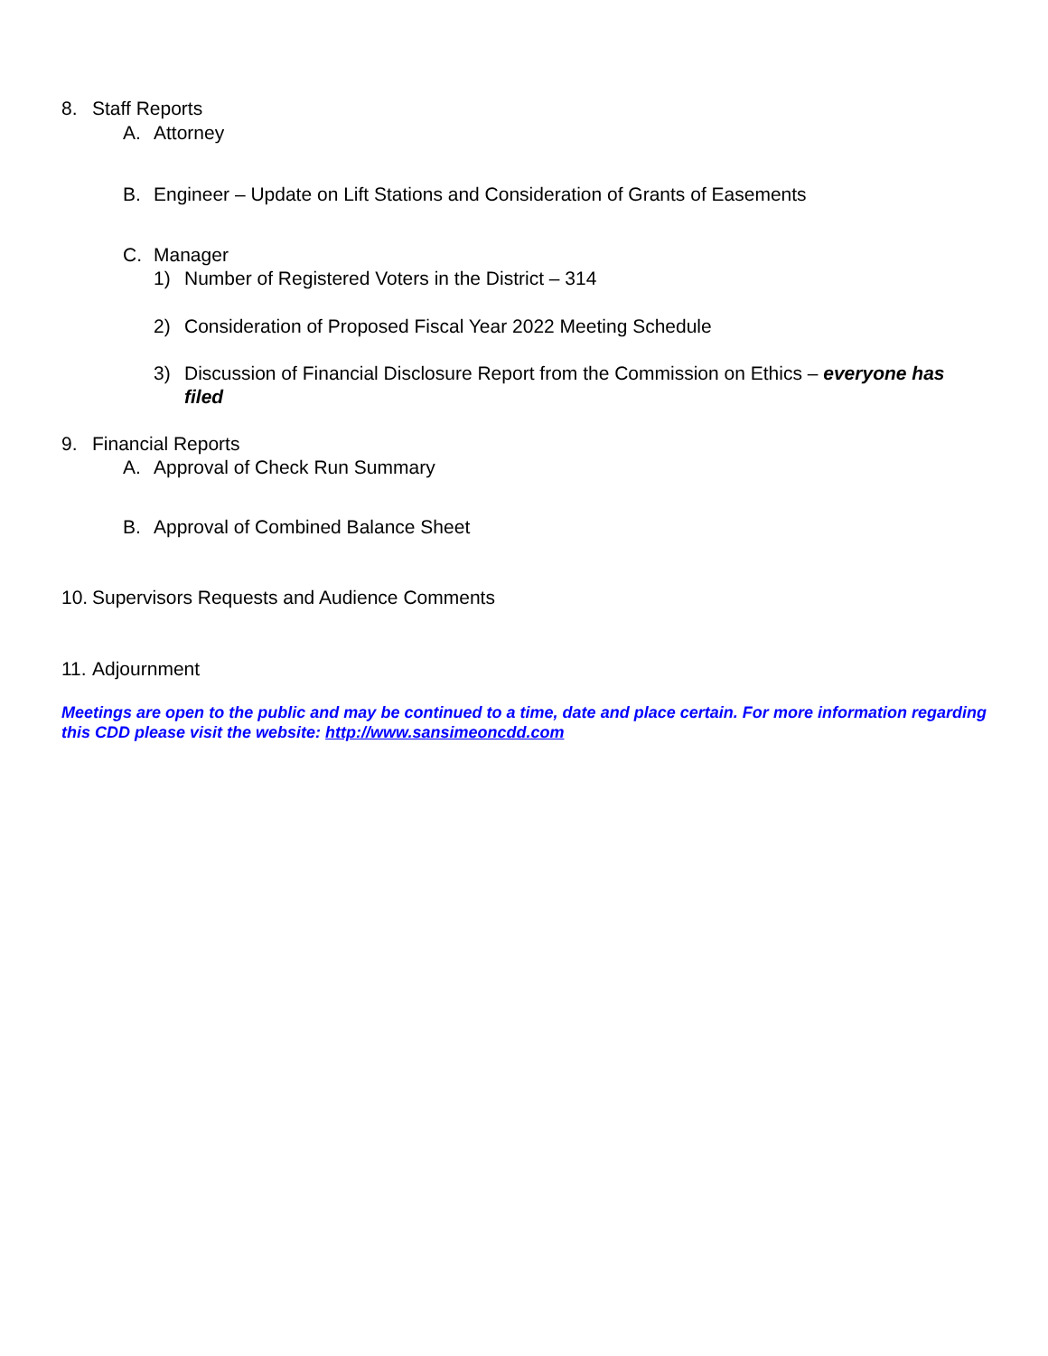8. Staff Reports
A. Attorney
B. Engineer – Update on Lift Stations and Consideration of Grants of Easements
C. Manager
1) Number of Registered Voters in the District – 314
2) Consideration of Proposed Fiscal Year 2022 Meeting Schedule
3) Discussion of Financial Disclosure Report from the Commission on Ethics – everyone has filed
9. Financial Reports
A. Approval of Check Run Summary
B. Approval of Combined Balance Sheet
10. Supervisors Requests and Audience Comments
11. Adjournment
Meetings are open to the public and may be continued to a time, date and place certain. For more information regarding this CDD please visit the website: http://www.sansimeoncdd.com